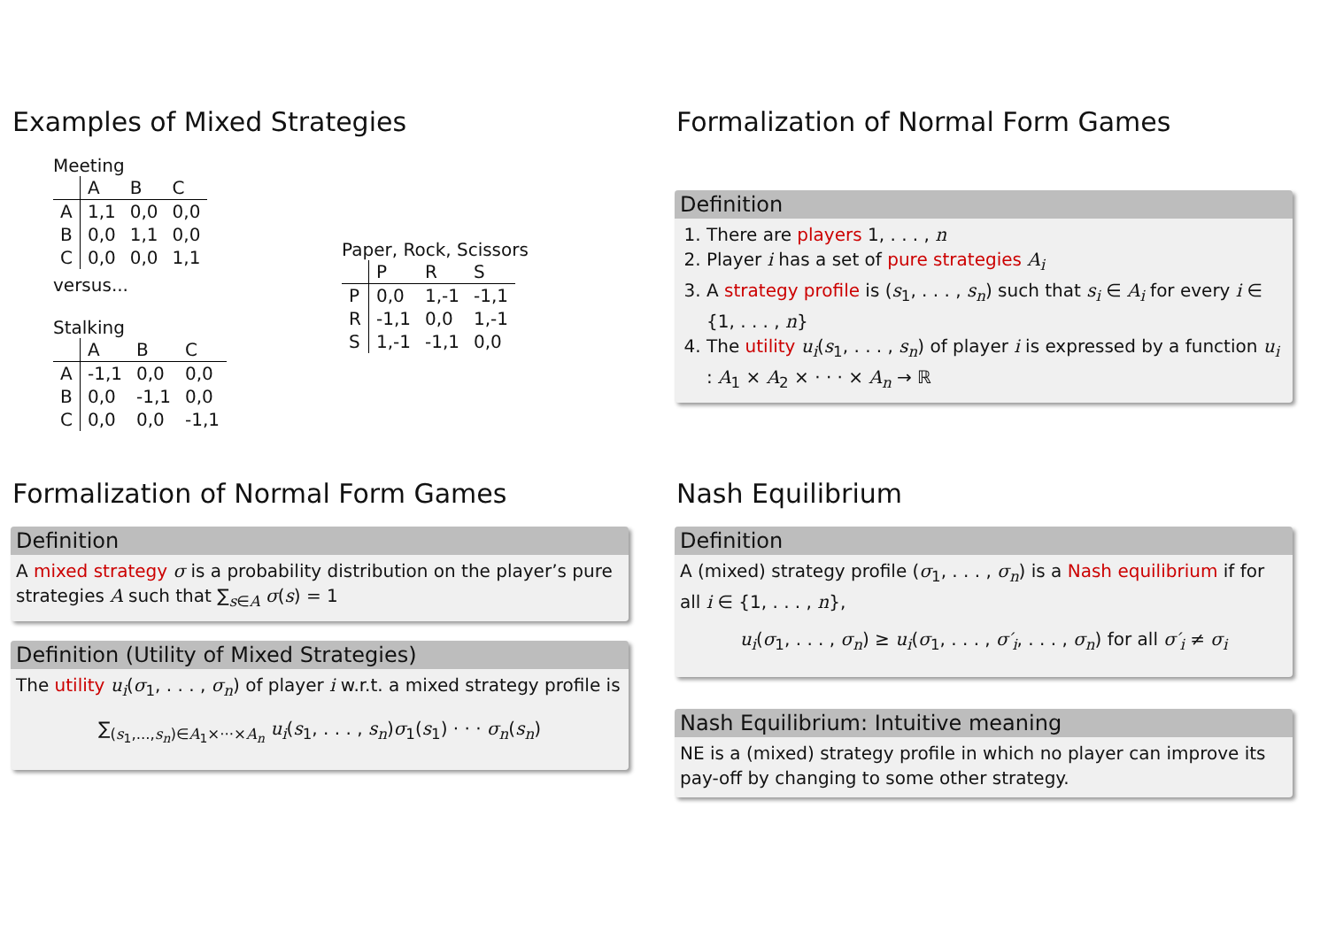Examples of Mixed Strategies
Meeting
| | A | B | C |
| --- | --- | --- | --- |
| A | 1,1 | 0,0 | 0,0 |
| B | 0,0 | 1,1 | 0,0 |
| C | 0,0 | 0,0 | 1,1 |
versus...
Stalking
| | A | B | C |
| --- | --- | --- | --- |
| A | -1,1 | 0,0 | 0,0 |
| B | 0,0 | -1,1 | 0,0 |
| C | 0,0 | 0,0 | -1,1 |
Paper, Rock, Scissors
| | P | R | S |
| --- | --- | --- | --- |
| P | 0,0 | 1,-1 | -1,1 |
| R | -1,1 | 0,0 | 1,-1 |
| S | 1,-1 | -1,1 | 0,0 |
Formalization of Normal Form Games
Definition
1. There are players 1, . . . , n
2. Player i has a set of pure strategies A<sub>i</sub>
3. A strategy profile is (s<sub>1</sub>, . . . , s<sub>n</sub>) such that s<sub>i</sub> ∈ A<sub>i</sub> for every i ∈ {1, . . . , n}
4. The utility u<sub>i</sub>(s<sub>1</sub>, . . . , s<sub>n</sub>) of player i is expressed by a function u<sub>i</sub> : A<sub>1</sub> × A<sub>2</sub> × · · · × A<sub>n</sub> → ℝ
Formalization of Normal Form Games
Definition
A mixed strategy σ is a probability distribution on the player’s pure strategies A such that ∑<sub>s∈A</sub> σ(s) = 1
Definition (Utility of Mixed Strategies)
The utility u<sub>i</sub>(σ<sub>1</sub>, . . . , σ<sub>n</sub>) of player i w.r.t. a mixed strategy profile is
∑<sub>(s<sub>1</sub>,...,s<sub>n</sub>)∈A<sub>1</sub>×···×A<sub>n</sub></sub> u<sub>i</sub>(s<sub>1</sub>, . . . , s<sub>n</sub>)σ<sub>1</sub>(s<sub>1</sub>) · · · σ<sub>n</sub>(s<sub>n</sub>)
Nash Equilibrium
Definition
A (mixed) strategy profile (σ<sub>1</sub>, . . . , σ<sub>n</sub>) is a Nash equilibrium if for all i ∈ {1, . . . , n},
u<sub>i</sub>(σ<sub>1</sub>, . . . , σ<sub>n</sub>) ≥ u<sub>i</sub>(σ<sub>1</sub>, . . . , σ′<sub>i</sub>, . . . , σ<sub>n</sub>) for all σ′<sub>i</sub> ≠ σ<sub>i</sub>
Nash Equilibrium: Intuitive meaning
NE is a (mixed) strategy profile in which no player can improve its pay-off by changing to some other strategy.